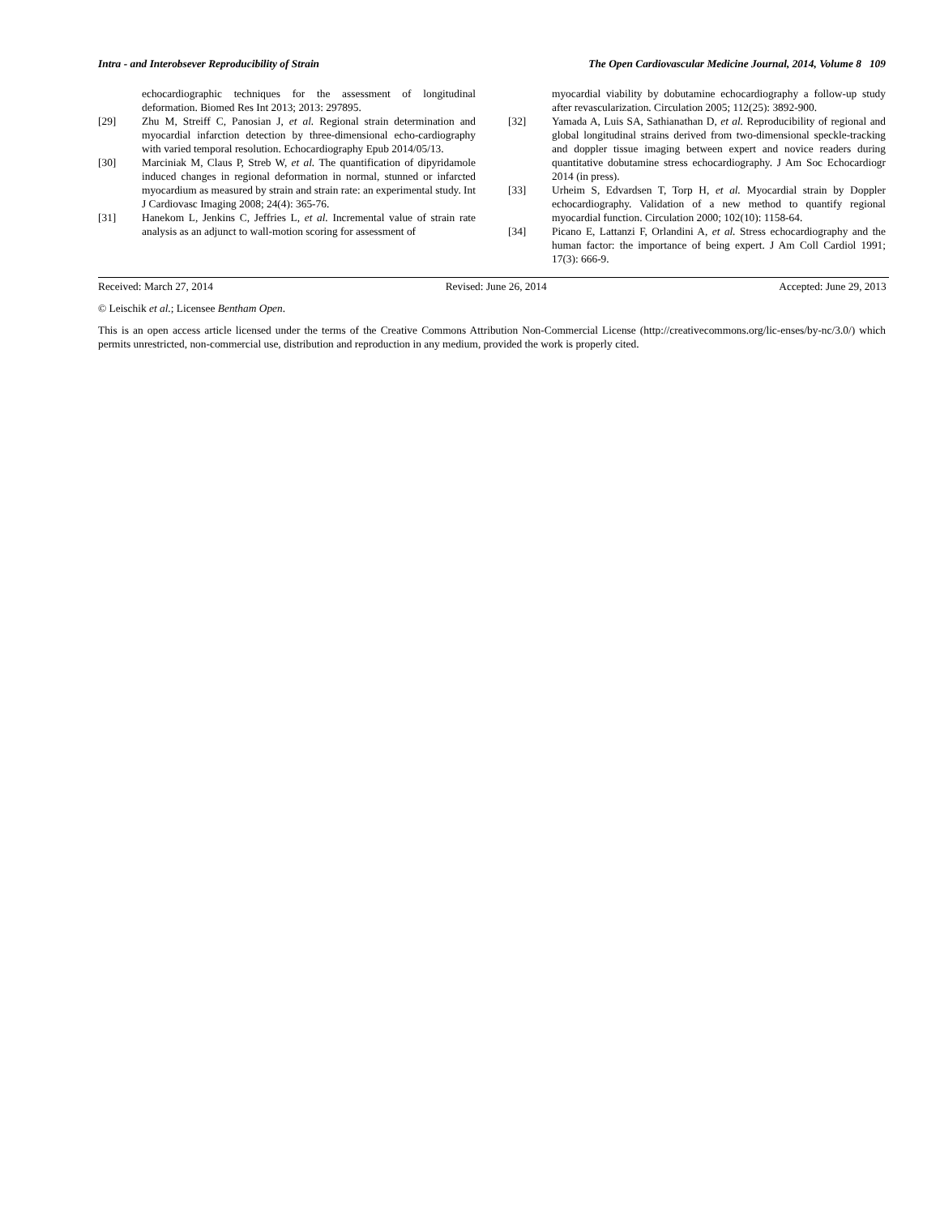Intra - and Interobsever Reproducibility of Strain The Open Cardiovascular Medicine Journal, 2014, Volume 8 109
echocardiographic techniques for the assessment of longitudinal deformation. Biomed Res Int 2013; 2013: 297895.
[29] Zhu M, Streiff C, Panosian J, et al. Regional strain determination and myocardial infarction detection by three-dimensional echo-cardiography with varied temporal resolution. Echocardiography Epub 2014/05/13.
[30] Marciniak M, Claus P, Streb W, et al. The quantification of dipyridamole induced changes in regional deformation in normal, stunned or infarcted myocardium as measured by strain and strain rate: an experimental study. Int J Cardiovasc Imaging 2008; 24(4): 365-76.
[31] Hanekom L, Jenkins C, Jeffries L, et al. Incremental value of strain rate analysis as an adjunct to wall-motion scoring for assessment of
myocardial viability by dobutamine echocardiography a follow-up study after revascularization. Circulation 2005; 112(25): 3892-900.
[32] Yamada A, Luis SA, Sathianathan D, et al. Reproducibility of regional and global longitudinal strains derived from two-dimensional speckle-tracking and doppler tissue imaging between expert and novice readers during quantitative dobutamine stress echocardiography. J Am Soc Echocardiogr 2014 (in press).
[33] Urheim S, Edvardsen T, Torp H, et al. Myocardial strain by Doppler echocardiography. Validation of a new method to quantify regional myocardial function. Circulation 2000; 102(10): 1158-64.
[34] Picano E, Lattanzi F, Orlandini A, et al. Stress echocardiography and the human factor: the importance of being expert. J Am Coll Cardiol 1991; 17(3): 666-9.
Received: March 27, 2014 Revised: June 26, 2014 Accepted: June 29, 2013
© Leischik et al.; Licensee Bentham Open.
This is an open access article licensed under the terms of the Creative Commons Attribution Non-Commercial License (http://creativecommons.org/lic-enses/by-nc/3.0/) which permits unrestricted, non-commercial use, distribution and reproduction in any medium, provided the work is properly cited.